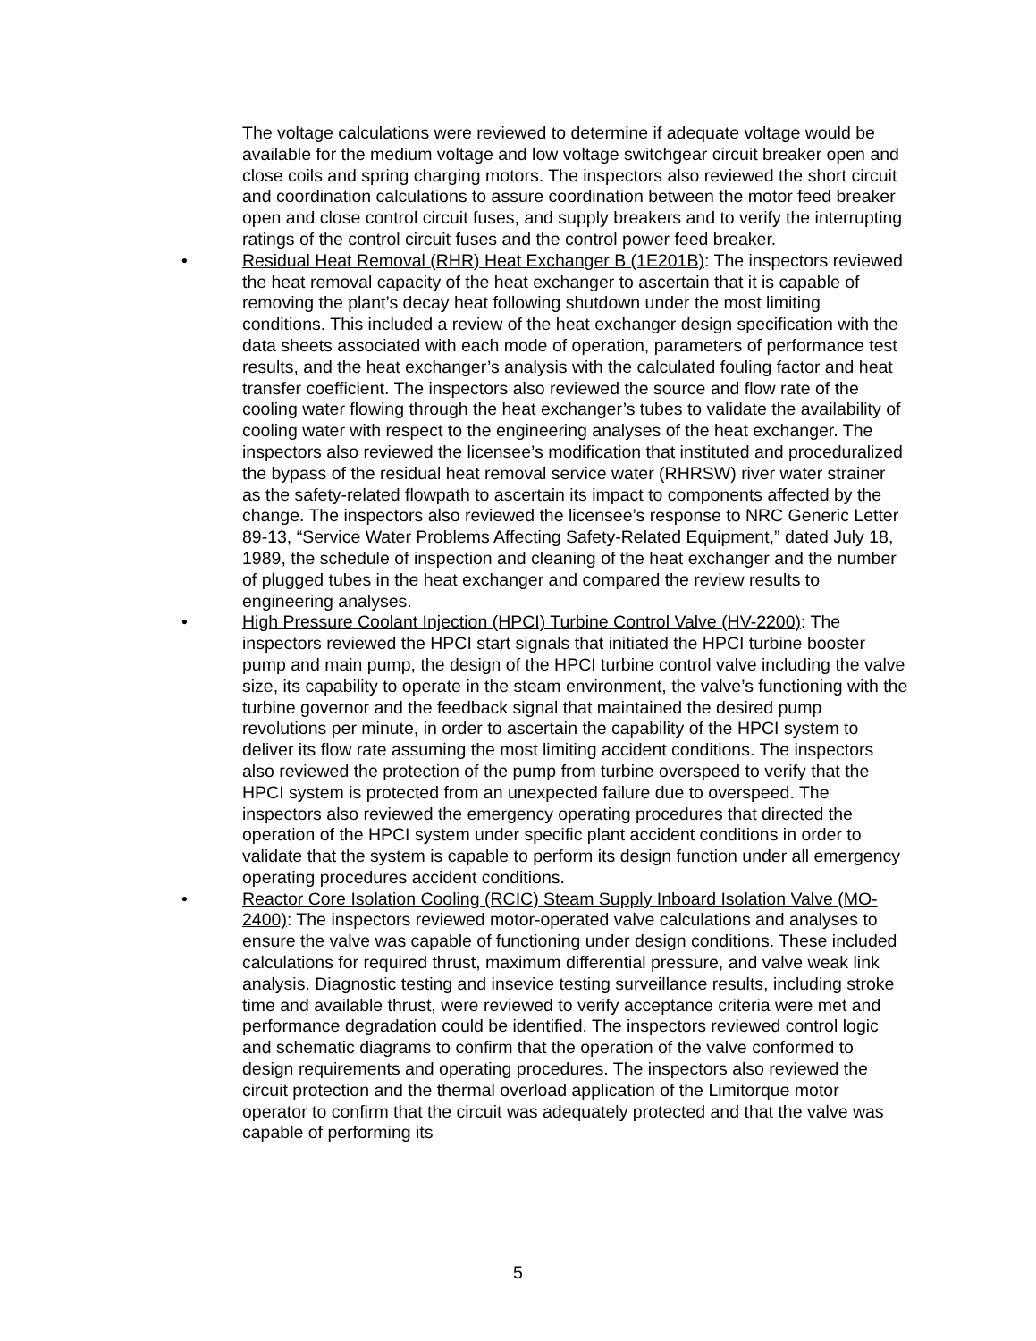The voltage calculations were reviewed to determine if adequate voltage would be available for the medium voltage and low voltage switchgear circuit breaker open and close coils and spring charging motors. The inspectors also reviewed the short circuit and coordination calculations to assure coordination between the motor feed breaker open and close control circuit fuses, and supply breakers and to verify the interrupting ratings of the control circuit fuses and the control power feed breaker.
• Residual Heat Removal (RHR) Heat Exchanger B (1E201B): The inspectors reviewed the heat removal capacity of the heat exchanger to ascertain that it is capable of removing the plant’s decay heat following shutdown under the most limiting conditions. This included a review of the heat exchanger design specification with the data sheets associated with each mode of operation, parameters of performance test results, and the heat exchanger’s analysis with the calculated fouling factor and heat transfer coefficient. The inspectors also reviewed the source and flow rate of the cooling water flowing through the heat exchanger’s tubes to validate the availability of cooling water with respect to the engineering analyses of the heat exchanger. The inspectors also reviewed the licensee’s modification that instituted and proceduralized the bypass of the residual heat removal service water (RHRSW) river water strainer as the safety-related flowpath to ascertain its impact to components affected by the change. The inspectors also reviewed the licensee’s response to NRC Generic Letter 89-13, “Service Water Problems Affecting Safety-Related Equipment,” dated July 18, 1989, the schedule of inspection and cleaning of the heat exchanger and the number of plugged tubes in the heat exchanger and compared the review results to engineering analyses.
• High Pressure Coolant Injection (HPCI) Turbine Control Valve (HV-2200): The inspectors reviewed the HPCI start signals that initiated the HPCI turbine booster pump and main pump, the design of the HPCI turbine control valve including the valve size, its capability to operate in the steam environment, the valve’s functioning with the turbine governor and the feedback signal that maintained the desired pump revolutions per minute, in order to ascertain the capability of the HPCI system to deliver its flow rate assuming the most limiting accident conditions. The inspectors also reviewed the protection of the pump from turbine overspeed to verify that the HPCI system is protected from an unexpected failure due to overspeed. The inspectors also reviewed the emergency operating procedures that directed the operation of the HPCI system under specific plant accident conditions in order to validate that the system is capable to perform its design function under all emergency operating procedures accident conditions.
• Reactor Core Isolation Cooling (RCIC) Steam Supply Inboard Isolation Valve (MO-2400): The inspectors reviewed motor-operated valve calculations and analyses to ensure the valve was capable of functioning under design conditions. These included calculations for required thrust, maximum differential pressure, and valve weak link analysis. Diagnostic testing and insevice testing surveillance results, including stroke time and available thrust, were reviewed to verify acceptance criteria were met and performance degradation could be identified. The inspectors reviewed control logic and schematic diagrams to confirm that the operation of the valve conformed to design requirements and operating procedures. The inspectors also reviewed the circuit protection and the thermal overload application of the Limitorque motor operator to confirm that the circuit was adequately protected and that the valve was capable of performing its
5